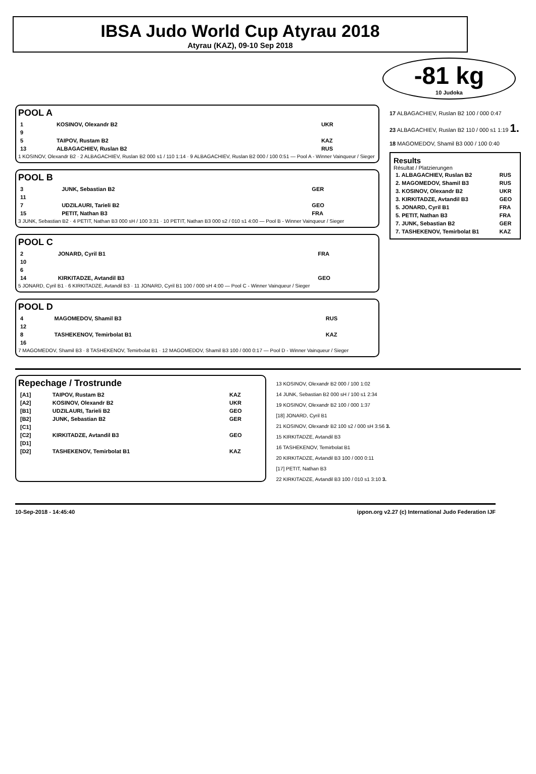IBSA Judo World Cup Atyrau 2018
Atyrau (KAZ), 09-10 Sep 2018
-81 kg
10 Judoka
POOL A
| 1 | KOSINOV, Olexandr B2 | UKR |
| 9 | | |
| 5 | TAIPOV, Rustam B2 | KAZ |
| 13 | ALBAGACHIEV, Ruslan B2 | RUS |
1 KOSINOV, Olexandr B2 · 2 ALBAGACHIEV, Ruslan B2 000 s1 / 110 1:14 · 9 ALBAGACHIEV, Ruslan B2 000 / 100 0:51 — Pool A - Winner Vainqueur / Sieger
POOL B
| 3 | JUNK, Sebastian B2 | GER |
| 11 | | |
| 7 | UDZILAURI, Tarieli B2 | GEO |
| 15 | PETIT, Nathan B3 | FRA |
3 JUNK, Sebastian B2 · 4 PETIT, Nathan B3 000 sH / 100 3:31 · 10 PETIT, Nathan B3 000 s2 / 010 s1 4:00 — Pool B - Winner Vainqueur / Sieger
POOL C
| 2 | JONARD, Cyril B1 | FRA |
| 10 | | |
| 6 | | |
| 14 | KIRKITADZE, Avtandil B3 | GEO |
5 JONARD, Cyril B1 · 6 KIRKITADZE, Avtandil B3 · 11 JONARD, Cyril B1 100 / 000 sH 4:00 — Pool C - Winner Vainqueur / Sieger
POOL D
| 4 | MAGOMEDOV, Shamil B3 | RUS |
| 12 | | |
| 8 | TASHEKENOV, Temirbolat B1 | KAZ |
| 16 | | |
7 MAGOMEDOV, Shamil B3 · 8 TASHEKENOV, Temirbolat B1 · 12 MAGOMEDOV, Shamil B3 100 / 000 0:17 — Pool D - Winner Vainqueur / Sieger
17 ALBAGACHIEV, Ruslan B2 100 / 000 0:47
23 ALBAGACHIEV, Ruslan B2 110 / 000 s1 1:19 1.
18 MAGOMEDOV, Shamil B3 000 / 100 0:40
Results
Résultat / Platzierungen
| 1. ALBAGACHIEV, Ruslan B2 | RUS |
| 2. MAGOMEDOV, Shamil B3 | RUS |
| 3. KOSINOV, Olexandr B2 | UKR |
| 3. KIRKITADZE, Avtandil B3 | GEO |
| 5. JONARD, Cyril B1 | FRA |
| 5. PETIT, Nathan B3 | FRA |
| 7. JUNK, Sebastian B2 | GER |
| 7. TASHEKENOV, Temirbolat B1 | KAZ |
Repechage / Trostrunde
| [A1] | TAIPOV, Rustam B2 | KAZ |
| [A2] | KOSINOV, Olexandr B2 | UKR |
| [B1] | UDZILAURI, Tarieli B2 | GEO |
| [B2] | JUNK, Sebastian B2 | GER |
| [C1] | | |
| [C2] | KIRKITADZE, Avtandil B3 | GEO |
| [D1] | | |
| [D2] | TASHEKENOV, Temirbolat B1 | KAZ |
13 KOSINOV, Olexandr B2 000 / 100 1:02
14 JUNK, Sebastian B2 000 sH / 100 s1 2:34
19 KOSINOV, Olexandr B2 100 / 000 1:37
[18] JONARD, Cyril B1
21 KOSINOV, Olexandr B2 100 s2 / 000 sH 3:56 3.
15 KIRKITADZE, Avtandil B3
16 TASHEKENOV, Temirbolat B1
20 KIRKITADZE, Avtandil B3 100 / 000 0:11
[17] PETIT, Nathan B3
22 KIRKITADZE, Avtandil B3 100 / 010 s1 3:10 3.
10-Sep-2018 - 14:45:40 ippon.org v2.27 (c) International Judo Federation IJF